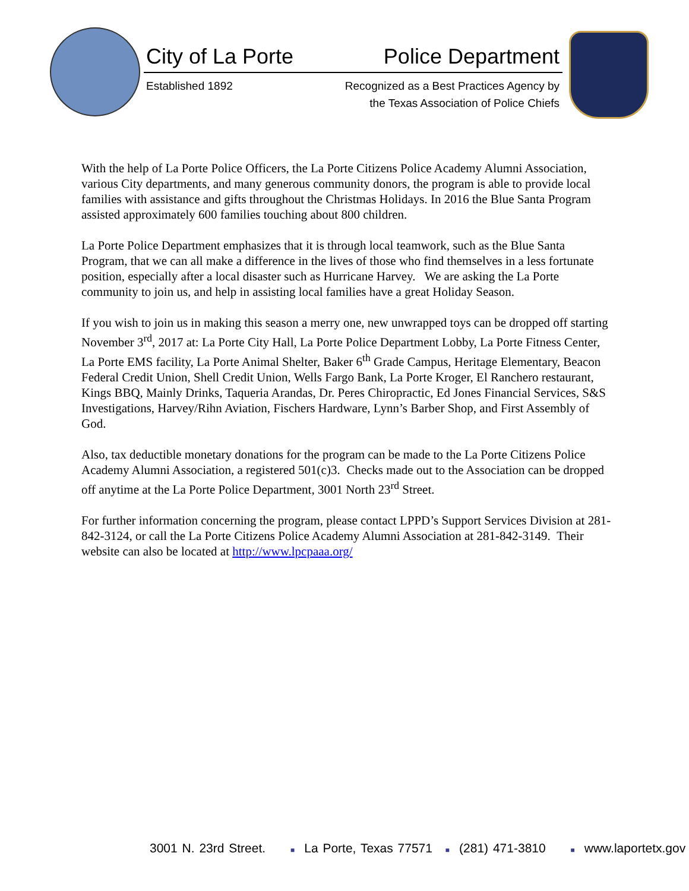City of La Porte
Established 1892
Police Department
Recognized as a Best Practices Agency by
the Texas Association of Police Chiefs
With the help of La Porte Police Officers, the La Porte Citizens Police Academy Alumni Association, various City departments, and many generous community donors, the program is able to provide local families with assistance and gifts throughout the Christmas Holidays. In 2016 the Blue Santa Program assisted approximately 600 families touching about 800 children.
La Porte Police Department emphasizes that it is through local teamwork, such as the Blue Santa Program, that we can all make a difference in the lives of those who find themselves in a less fortunate position, especially after a local disaster such as Hurricane Harvey. We are asking the La Porte community to join us, and help in assisting local families have a great Holiday Season.
If you wish to join us in making this season a merry one, new unwrapped toys can be dropped off starting November 3<sup>rd</sup>, 2017 at: La Porte City Hall, La Porte Police Department Lobby, La Porte Fitness Center, La Porte EMS facility, La Porte Animal Shelter, Baker 6<sup>th</sup> Grade Campus, Heritage Elementary, Beacon Federal Credit Union, Shell Credit Union, Wells Fargo Bank, La Porte Kroger, El Ranchero restaurant, Kings BBQ, Mainly Drinks, Taqueria Arandas, Dr. Peres Chiropractic, Ed Jones Financial Services, S&S Investigations, Harvey/Rihn Aviation, Fischers Hardware, Lynn’s Barber Shop, and First Assembly of God.
Also, tax deductible monetary donations for the program can be made to the La Porte Citizens Police Academy Alumni Association, a registered 501(c)3. Checks made out to the Association can be dropped off anytime at the La Porte Police Department, 3001 North 23<sup>rd</sup> Street.
For further information concerning the program, please contact LPPD’s Support Services Division at 281-842-3124, or call the La Porte Citizens Police Academy Alumni Association at 281-842-3149. Their website can also be located at http://www.lpcpaaa.org/
3001 N. 23rd Street. ■ La Porte, Texas 77571 ■ (281) 471-3810 ■ www.laportetx.gov